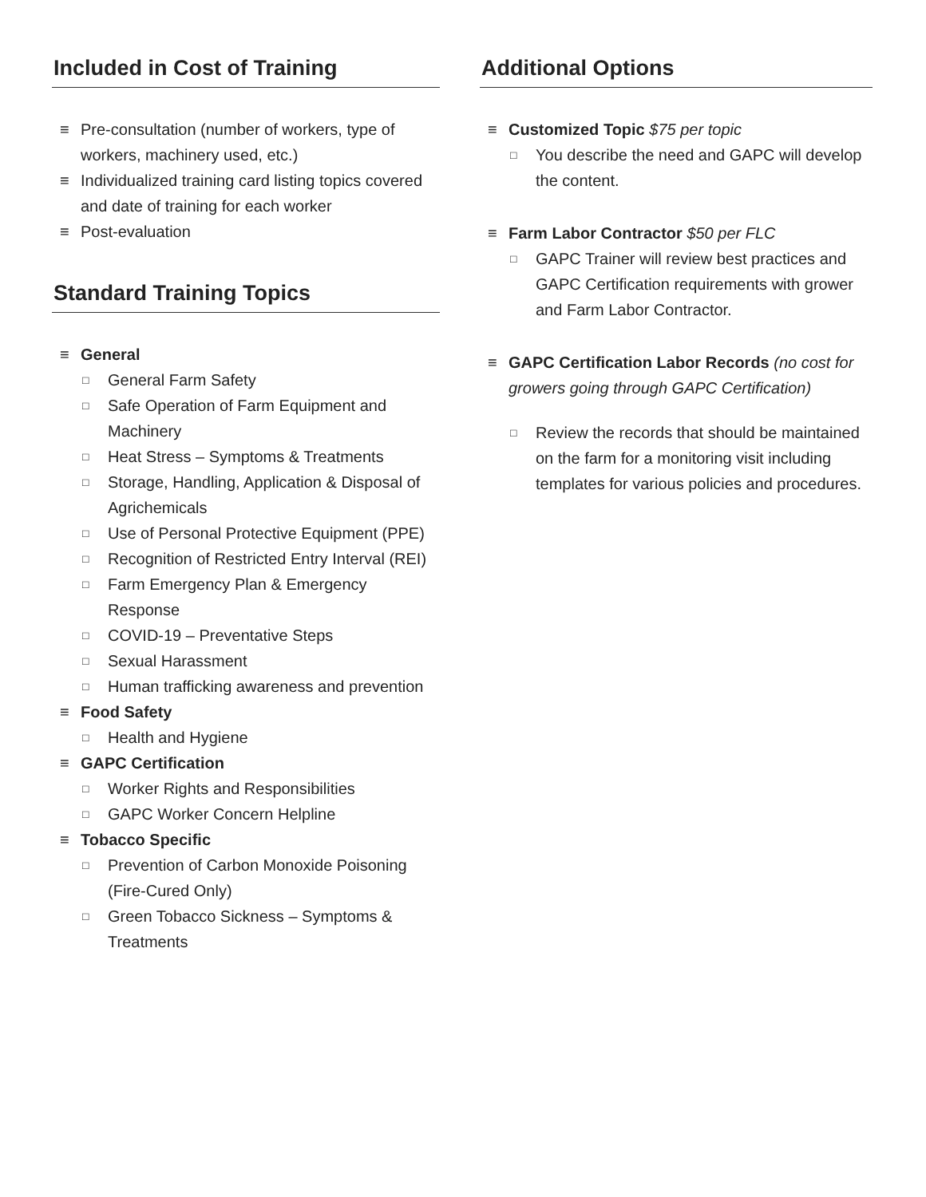Included in Cost of Training
≡ Pre-consultation (number of workers, type of workers, machinery used, etc.)
≡ Individualized training card listing topics covered and date of training for each worker
≡ Post-evaluation
Standard Training Topics
≡ General
□ General Farm Safety
□ Safe Operation of Farm Equipment and Machinery
□ Heat Stress – Symptoms & Treatments
□ Storage, Handling, Application & Disposal of Agrichemicals
□ Use of Personal Protective Equipment (PPE)
□ Recognition of Restricted Entry Interval (REI)
□ Farm Emergency Plan & Emergency Response
□ COVID-19 – Preventative Steps
□ Sexual Harassment
□ Human trafficking awareness and prevention
≡ Food Safety
□ Health and Hygiene
≡ GAPC Certification
□ Worker Rights and Responsibilities
□ GAPC Worker Concern Helpline
≡ Tobacco Specific
□ Prevention of Carbon Monoxide Poisoning (Fire-Cured Only)
□ Green Tobacco Sickness – Symptoms & Treatments
Additional Options
≡ Customized Topic $75 per topic
□ You describe the need and GAPC will develop the content.
≡ Farm Labor Contractor $50 per FLC
□ GAPC Trainer will review best practices and GAPC Certification requirements with grower and Farm Labor Contractor.
≡ GAPC Certification Labor Records (no cost for growers going through GAPC Certification)
□ Review the records that should be maintained on the farm for a monitoring visit including templates for various policies and procedures.